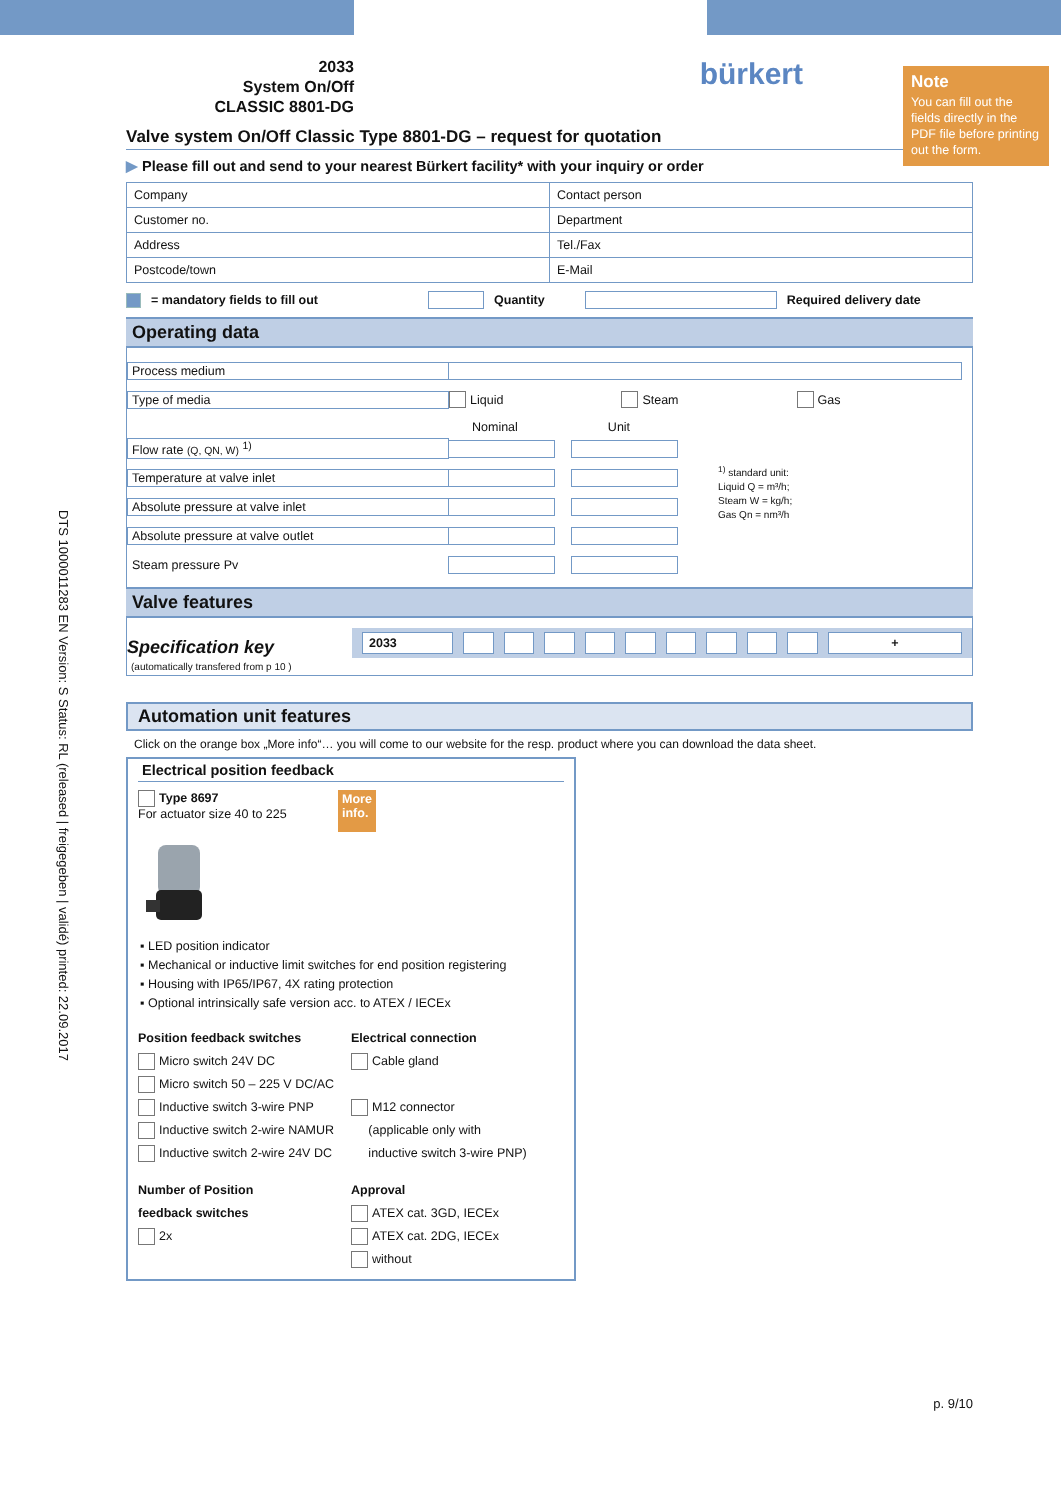Note
You can fill out the fields directly in the PDF file before printing out the form.
DTS 1000011283 EN Version: S Status: RL (released | freigegeben | validé) printed: 22.09.2017
2033
System On/Off
CLASSIC 8801-DG
bürkert
Valve system On/Off Classic Type 8801-DG – request for quotation
▶ Please fill out and send to your nearest Bürkert facility* with your inquiry or order
| Company | Contact person |
| Customer no. | Department |
| Address | Tel./Fax |
| Postcode/town | E-Mail |
= mandatory fields to fill out Quantity Required delivery date
Operating data
Process medium
Type of media Liquid Steam Gas
Nominal Unit
Flow rate (Q, QN, W) <sup>1)</sup>
Temperature at valve inlet
Absolute pressure at valve inlet
Absolute pressure at valve outlet
Steam pressure Pv
<sup>1)</sup> standard unit:
Liquid Q = m³/h;
Steam W = kg/h;
Gas Qn = nm³/h
Valve features
Specification key
| 2033 | | | | | | | | | | + |
(automatically transfered from p 10 )
Automation unit features
Click on the orange box „More info“… you will come to our website for the resp. product where you can download the data sheet.
Electrical position feedback
Type 8697
For actuator size 40 to 225
More
info.
LED position indicator
Mechanical or inductive limit switches for end position registering
Housing with IP65/IP67, 4X rating protection
Optional intrinsically safe version acc. to ATEX / IECEx
Position feedback switches
Micro switch 24V DC
Micro switch 50 – 225 V DC/AC
Inductive switch 3-wire PNP
Inductive switch 2-wire NAMUR
Inductive switch 2-wire 24V DC
Electrical connection
Cable gland
M12 connector
(applicable only with
inductive switch 3-wire PNP)
Number of Position
feedback switches
2x
Approval
ATEX cat. 3GD, IECEx
ATEX cat. 2DG, IECEx
without
p. 9/10